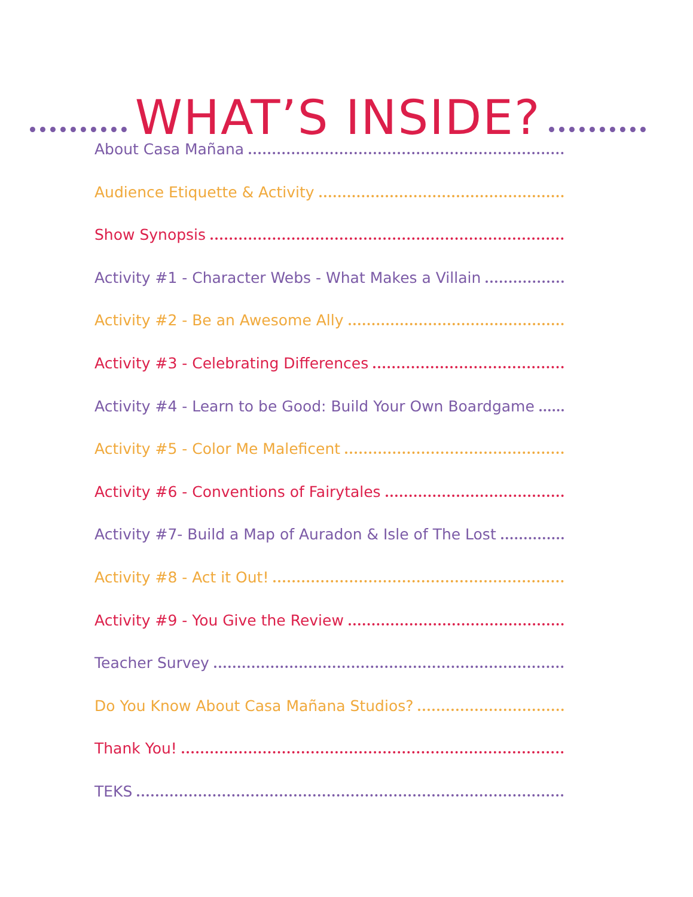WHAT’S INSIDE?
About Casa Mañana
Audience Etiquette & Activity
Show Synopsis
Activity #1 - Character Webs - What Makes a Villain
Activity #2 - Be an Awesome Ally
Activity #3 - Celebrating Differences
Activity #4 - Learn to be Good: Build Your Own Boardgame
Activity #5 - Color Me Maleficent
Activity #6 - Conventions of Fairytales
Activity #7- Build a Map of Auradon & Isle of The Lost
Activity #8 - Act it Out!
Activity #9 - You Give the Review
Teacher Survey
Do You Know About Casa Mañana Studios?
Thank You!
TEKS